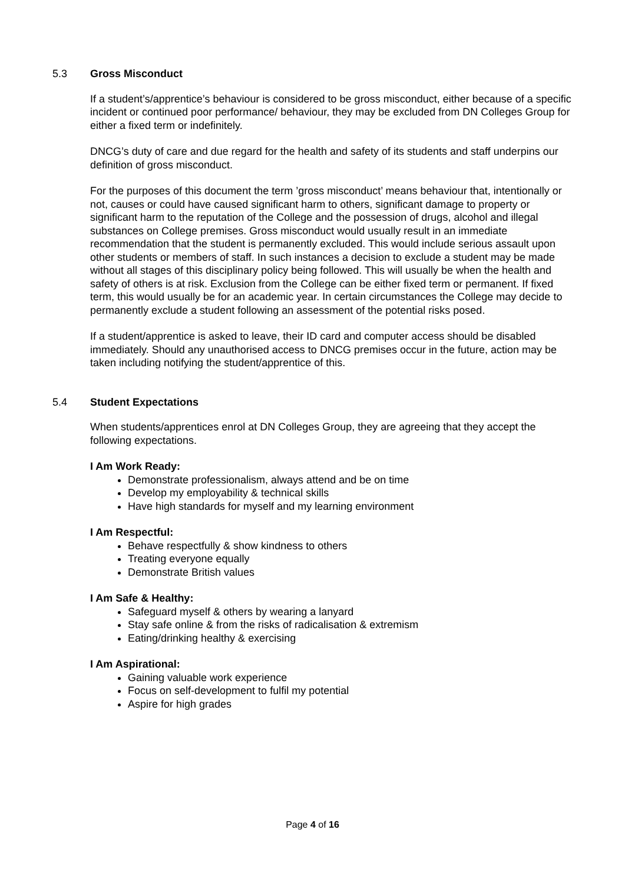5.3 Gross Misconduct
If a student’s/apprentice’s behaviour is considered to be gross misconduct, either because of a specific incident or continued poor performance/ behaviour, they may be excluded from DN Colleges Group for either a fixed term or indefinitely.
DNCG’s duty of care and due regard for the health and safety of its students and staff underpins our definition of gross misconduct.
For the purposes of this document the term ’gross misconduct’ means behaviour that, intentionally or not, causes or could have caused significant harm to others, significant damage to property or significant harm to the reputation of the College and the possession of drugs, alcohol and illegal substances on College premises. Gross misconduct would usually result in an immediate recommendation that the student is permanently excluded. This would include serious assault upon other students or members of staff. In such instances a decision to exclude a student may be made without all stages of this disciplinary policy being followed. This will usually be when the health and safety of others is at risk. Exclusion from the College can be either fixed term or permanent. If fixed term, this would usually be for an academic year. In certain circumstances the College may decide to permanently exclude a student following an assessment of the potential risks posed.
If a student/apprentice is asked to leave, their ID card and computer access should be disabled immediately. Should any unauthorised access to DNCG premises occur in the future, action may be taken including notifying the student/apprentice of this.
5.4 Student Expectations
When students/apprentices enrol at DN Colleges Group, they are agreeing that they accept the following expectations.
I Am Work Ready:
Demonstrate professionalism, always attend and be on time
Develop my employability & technical skills
Have high standards for myself and my learning environment
I Am Respectful:
Behave respectfully & show kindness to others
Treating everyone equally
Demonstrate British values
I Am Safe & Healthy:
Safeguard myself & others by wearing a lanyard
Stay safe online & from the risks of radicalisation & extremism
Eating/drinking healthy & exercising
I Am Aspirational:
Gaining valuable work experience
Focus on self-development to fulfil my potential
Aspire for high grades
Page 4 of 16